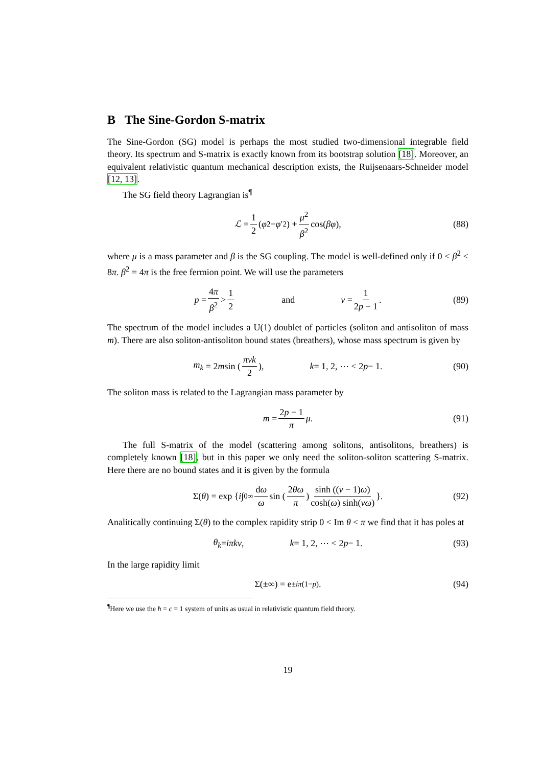B The Sine-Gordon S-matrix
The Sine-Gordon (SG) model is perhaps the most studied two-dimensional integrable field theory. Its spectrum and S-matrix is exactly known from its bootstrap solution [18]. Moreover, an equivalent relativistic quantum mechanical description exists, the Ruijsenaars-Schneider model [12, 13].
The SG field theory Lagrangian is<sup>¶</sup>
ℒ = 1 2 ( φ̇<sup>2</sup> − φ ′<sup>2</sup> ) + μ<sup>2</sup> β<sup>2</sup> cos(βφ), (88)
where μ is a mass parameter and β is the SG coupling. The model is well-defined only if 0 < β<sup>2</sup> < 8π. β<sup>2</sup> = 4π is the free fermion point. We will use the parameters
p = 4π β<sup>2</sup> > 1 2 and ν = 1 2p − 1. (89)
The spectrum of the model includes a U(1) doublet of particles (soliton and antisoliton of mass m). There are also soliton-antisoliton bound states (breathers), whose mass spectrum is given by
m<sub>k</sub> = 2 m sin ( πνk 2 ), k = 1, 2, ⋯ < 2 p − 1. (90)
The soliton mass is related to the Lagrangian mass parameter by
m = 2p − 1 π μ. (91)
The full S-matrix of the model (scattering among solitons, antisolitons, breathers) is completely known [18], but in this paper we only need the soliton-soliton scattering S-matrix. Here there are no bound states and it is given by the formula
Σ(θ) = exp { i ∫<sub>0</sub><sup>∞</sup> dω ω sin ( 2θω π ) sinh ((ν − 1)ω) cosh(ω) sinh(νω) }. (92)
Analitically continuing Σ(θ) to the complex rapidity strip 0 < Im θ < π we find that it has poles at
θ<sub>k</sub> = iπkν, k = 1, 2, ⋯ < 2 p − 1. (93)
In the large rapidity limit
Σ(±∞) = e<sup>±iπ(1−p)</sup>. (94)
<sup>¶</sup> Here we use the ħ = c = 1 system of units as usual in relativistic quantum field theory.
19